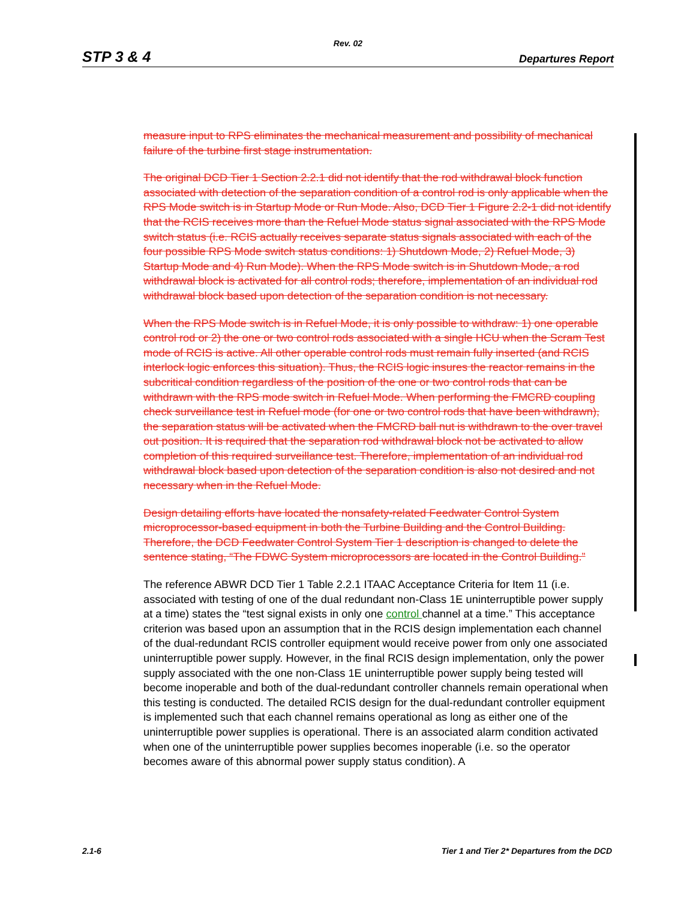Rev. 02
STP 3 & 4 Departures Report
measure input to RPS eliminates the mechanical measurement and possibility of mechanical failure of the turbine first stage instrumentation.
The original DCD Tier 1 Section 2.2.1 did not identify that the rod withdrawal block function associated with detection of the separation condition of a control rod is only applicable when the RPS Mode switch is in Startup Mode or Run Mode. Also, DCD Tier 1 Figure 2.2-1 did not identify that the RCIS receives more than the Refuel Mode status signal associated with the RPS Mode switch status (i.e. RCIS actually receives separate status signals associated with each of the four possible RPS Mode switch status conditions: 1) Shutdown Mode, 2) Refuel Mode, 3) Startup Mode and 4) Run Mode). When the RPS Mode switch is in Shutdown Mode, a rod withdrawal block is activated for all control rods; therefore, implementation of an individual rod withdrawal block based upon detection of the separation condition is not necessary.
When the RPS Mode switch is in Refuel Mode, it is only possible to withdraw: 1) one operable control rod or 2) the one or two control rods associated with a single HCU when the Scram Test mode of RCIS is active. All other operable control rods must remain fully inserted (and RCIS interlock logic enforces this situation). Thus, the RCIS logic insures the reactor remains in the subcritical condition regardless of the position of the one or two control rods that can be withdrawn with the RPS mode switch in Refuel Mode. When performing the FMCRD coupling check surveillance test in Refuel mode (for one or two control rods that have been withdrawn), the separation status will be activated when the FMCRD ball nut is withdrawn to the over travel out position. It is required that the separation rod withdrawal block not be activated to allow completion of this required surveillance test. Therefore, implementation of an individual rod withdrawal block based upon detection of the separation condition is also not desired and not necessary when in the Refuel Mode.
Design detailing efforts have located the nonsafety-related Feedwater Control System microprocessor-based equipment in both the Turbine Building and the Control Building. Therefore, the DCD Feedwater Control System Tier 1 description is changed to delete the sentence stating, “The FDWC System microprocessors are located in the Control Building.”
The reference ABWR DCD Tier 1 Table 2.2.1 ITAAC Acceptance Criteria for Item 11 (i.e. associated with testing of one of the dual redundant non-Class 1E uninterruptible power supply at a time) states the “test signal exists in only one control channel at a time.” This acceptance criterion was based upon an assumption that in the RCIS design implementation each channel of the dual-redundant RCIS controller equipment would receive power from only one associated uninterruptible power supply. However, in the final RCIS design implementation, only the power supply associated with the one non-Class 1E uninterruptible power supply being tested will become inoperable and both of the dual-redundant controller channels remain operational when this testing is conducted. The detailed RCIS design for the dual-redundant controller equipment is implemented such that each channel remains operational as long as either one of the uninterruptible power supplies is operational. There is an associated alarm condition activated when one of the uninterruptible power supplies becomes inoperable (i.e. so the operator becomes aware of this abnormal power supply status condition). A
2.1-6 Tier 1 and Tier 2* Departures from the DCD